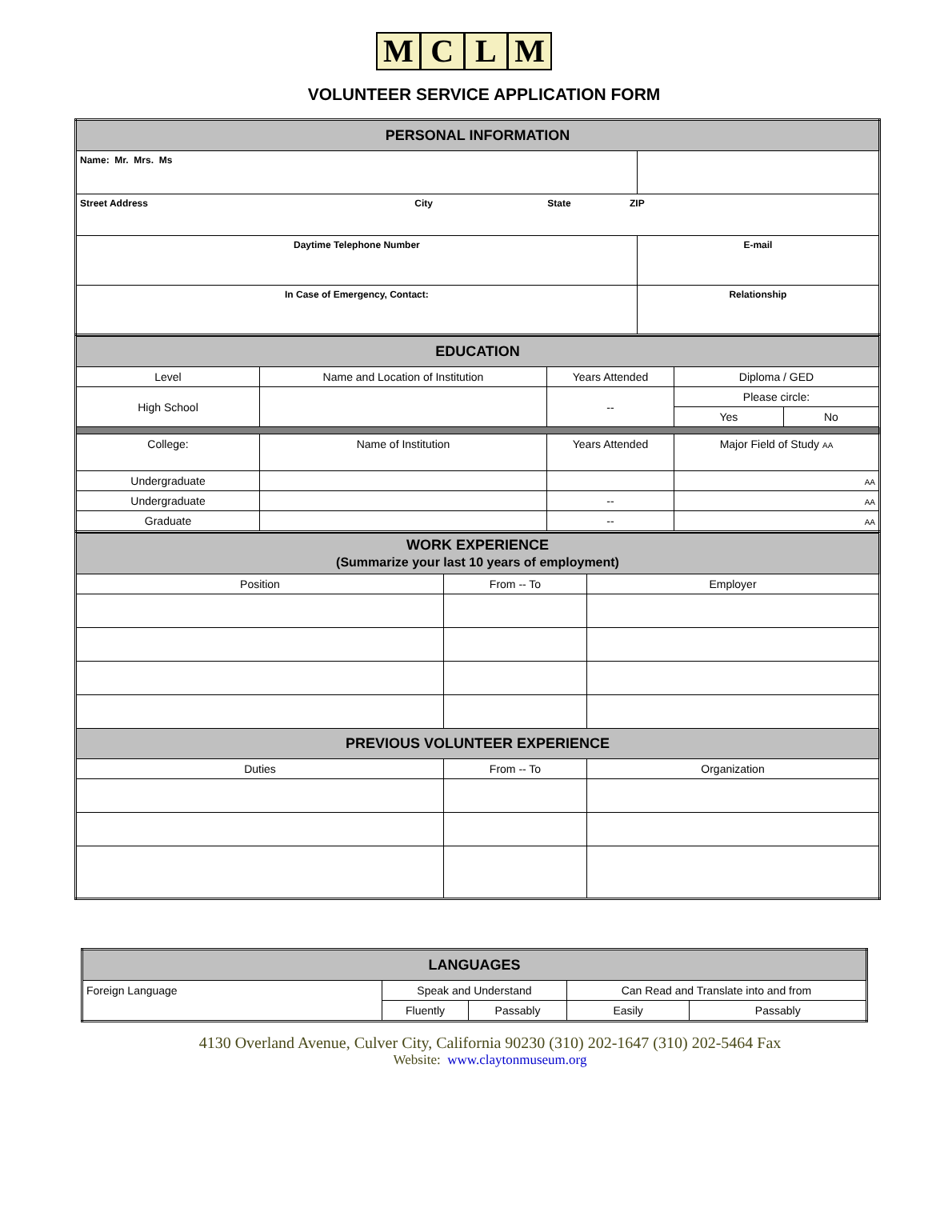MCLM
VOLUNTEER SERVICE APPLICATION FORM
| PERSONAL INFORMATION | | |
| --- | --- | --- |
| Name: Mr. Mrs. Ms | | |
| Street Address City State ZIP | | |
| Daytime Telephone Number | E-mail | |
| In Case of Emergency, Contact: | Relationship | |
| EDUCATION | | | | |
| --- | --- | --- | --- | --- |
| Level | Name and Location of Institution | Years Attended | Diploma / GED | |
| High School | | -- | Please circle: | |
| | | | Yes | No |
| College: | Name of Institution | Years Attended | Major Field of Study AA | |
| Undergraduate | | | AA | |
| Undergraduate | | -- | AA | |
| Graduate | | -- | AA | |
| WORK EXPERIENCE (Summarize your last 10 years of employment) | | |
| --- | --- | --- |
| Position | From -- To | Employer |
| PREVIOUS VOLUNTEER EXPERIENCE | | |
| Duties | From -- To | Organization |
| LANGUAGES | | | | |
| --- | --- | --- | --- | --- |
| Foreign Language | Speak and Understand | | Can Read and Translate into and from | |
| | Fluently | Passably | Easily | Passably |
4130 Overland Avenue, Culver City, California 90230 (310) 202-1647 (310) 202-5464 Fax
Website: www.claytonmuseum.org